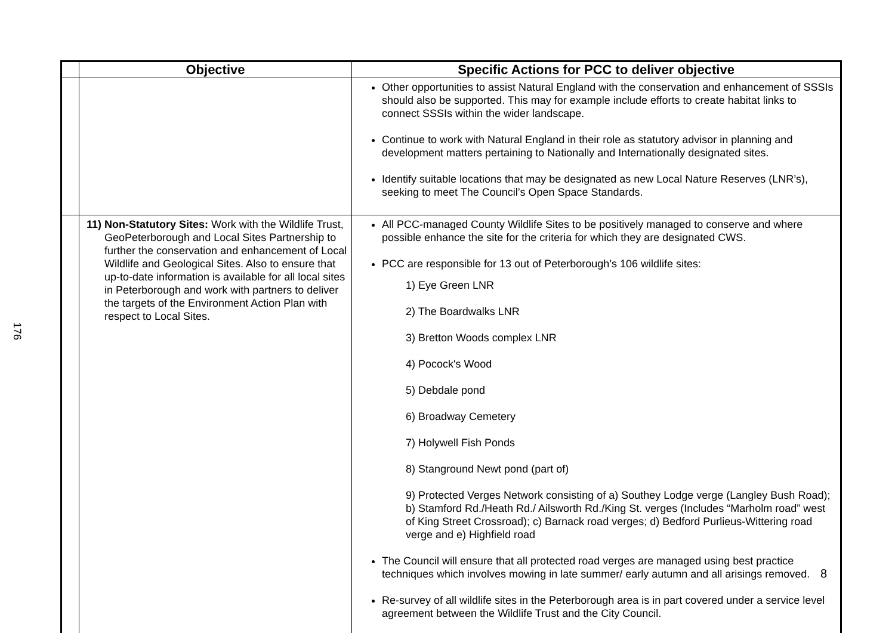176
| | Objective | Specific Actions for PCC to deliver objective |
| --- | --- | --- |
| | | Other opportunities to assist Natural England with the conservation and enhancement of SSSIs should also be supported. This may for example include efforts to create habitat links to connect SSSIs within the wider landscape. Continue to work with Natural England in their role as statutory advisor in planning and development matters pertaining to Nationally and Internationally designated sites. Identify suitable locations that may be designated as new Local Nature Reserves (LNR’s), seeking to meet The Council’s Open Space Standards. |
| | 11) Non-Statutory Sites: Work with the Wildlife Trust, GeoPeterborough and Local Sites Partnership to further the conservation and enhancement of Local Wildlife and Geological Sites. Also to ensure that up-to-date information is available for all local sites in Peterborough and work with partners to deliver the targets of the Environment Action Plan with respect to Local Sites. | All PCC-managed County Wildlife Sites to be positively managed to conserve and where possible enhance the site for the criteria for which they are designated CWS. PCC are responsible for 13 out of Peterborough’s 106 wildlife sites: 1) Eye Green LNR 2) The Boardwalks LNR 3) Bretton Woods complex LNR 4) Pocock's Wood 5) Debdale pond 6) Broadway Cemetery 7) Holywell Fish Ponds 8) Stanground Newt pond (part of) 9) Protected Verges Network consisting of a) Southey Lodge verge (Langley Bush Road); b) Stamford Rd./Heath Rd./ Ailsworth Rd./King St. verges (Includes “Marholm road” west of King Street Crossroad); c) Barnack road verges; d) Bedford Purlieus-Wittering road verge and e) Highfield road The Council will ensure that all protected road verges are managed using best practice techniques which involves mowing in late summer/ early autumn and all arisings removed. Re-survey of all wildlife sites in the Peterborough area is in part covered under a service level agreement between the Wildlife Trust and the City Council. |
8